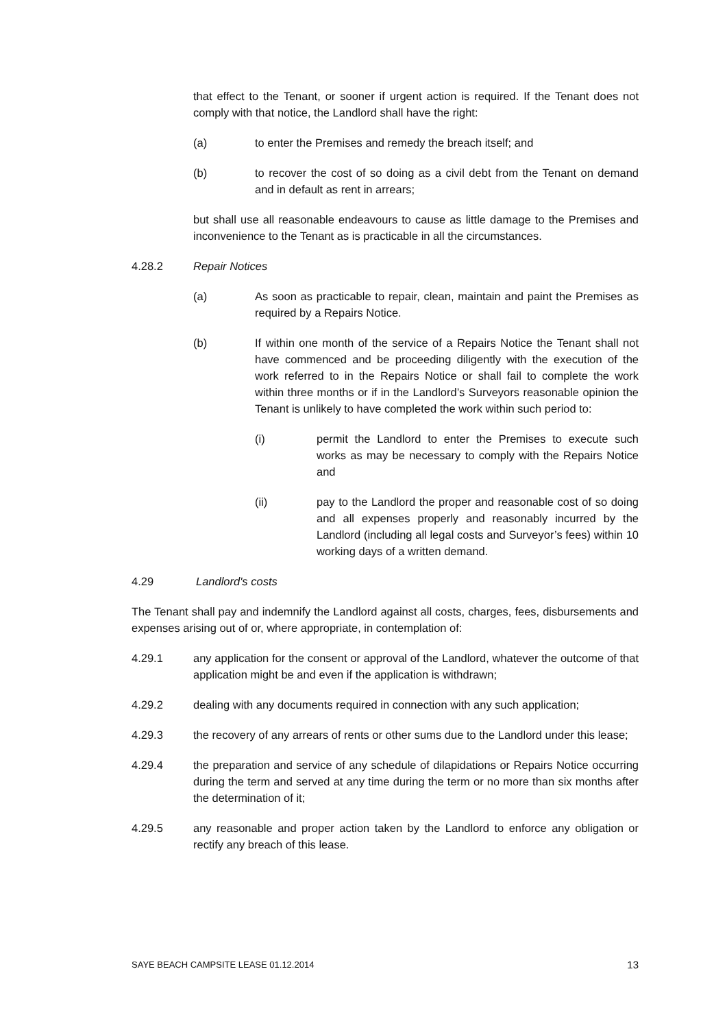that effect to the Tenant, or sooner if urgent action is required. If the Tenant does not comply with that notice, the Landlord shall have the right:
(a) to enter the Premises and remedy the breach itself; and
(b) to recover the cost of so doing as a civil debt from the Tenant on demand and in default as rent in arrears;
but shall use all reasonable endeavours to cause as little damage to the Premises and inconvenience to the Tenant as is practicable in all the circumstances.
4.28.2 Repair Notices
(a) As soon as practicable to repair, clean, maintain and paint the Premises as required by a Repairs Notice.
(b) If within one month of the service of a Repairs Notice the Tenant shall not have commenced and be proceeding diligently with the execution of the work referred to in the Repairs Notice or shall fail to complete the work within three months or if in the Landlord’s Surveyors reasonable opinion the Tenant is unlikely to have completed the work within such period to:
(i) permit the Landlord to enter the Premises to execute such works as may be necessary to comply with the Repairs Notice and
(ii) pay to the Landlord the proper and reasonable cost of so doing and all expenses properly and reasonably incurred by the Landlord (including all legal costs and Surveyor’s fees) within 10 working days of a written demand.
4.29 Landlord's costs
The Tenant shall pay and indemnify the Landlord against all costs, charges, fees, disbursements and expenses arising out of or, where appropriate, in contemplation of:
4.29.1 any application for the consent or approval of the Landlord, whatever the outcome of that application might be and even if the application is withdrawn;
4.29.2 dealing with any documents required in connection with any such application;
4.29.3 the recovery of any arrears of rents or other sums due to the Landlord under this lease;
4.29.4 the preparation and service of any schedule of dilapidations or Repairs Notice occurring during the term and served at any time during the term or no more than six months after the determination of it;
4.29.5 any reasonable and proper action taken by the Landlord to enforce any obligation or rectify any breach of this lease.
SAYE BEACH CAMPSITE LEASE 01.12.2014 13